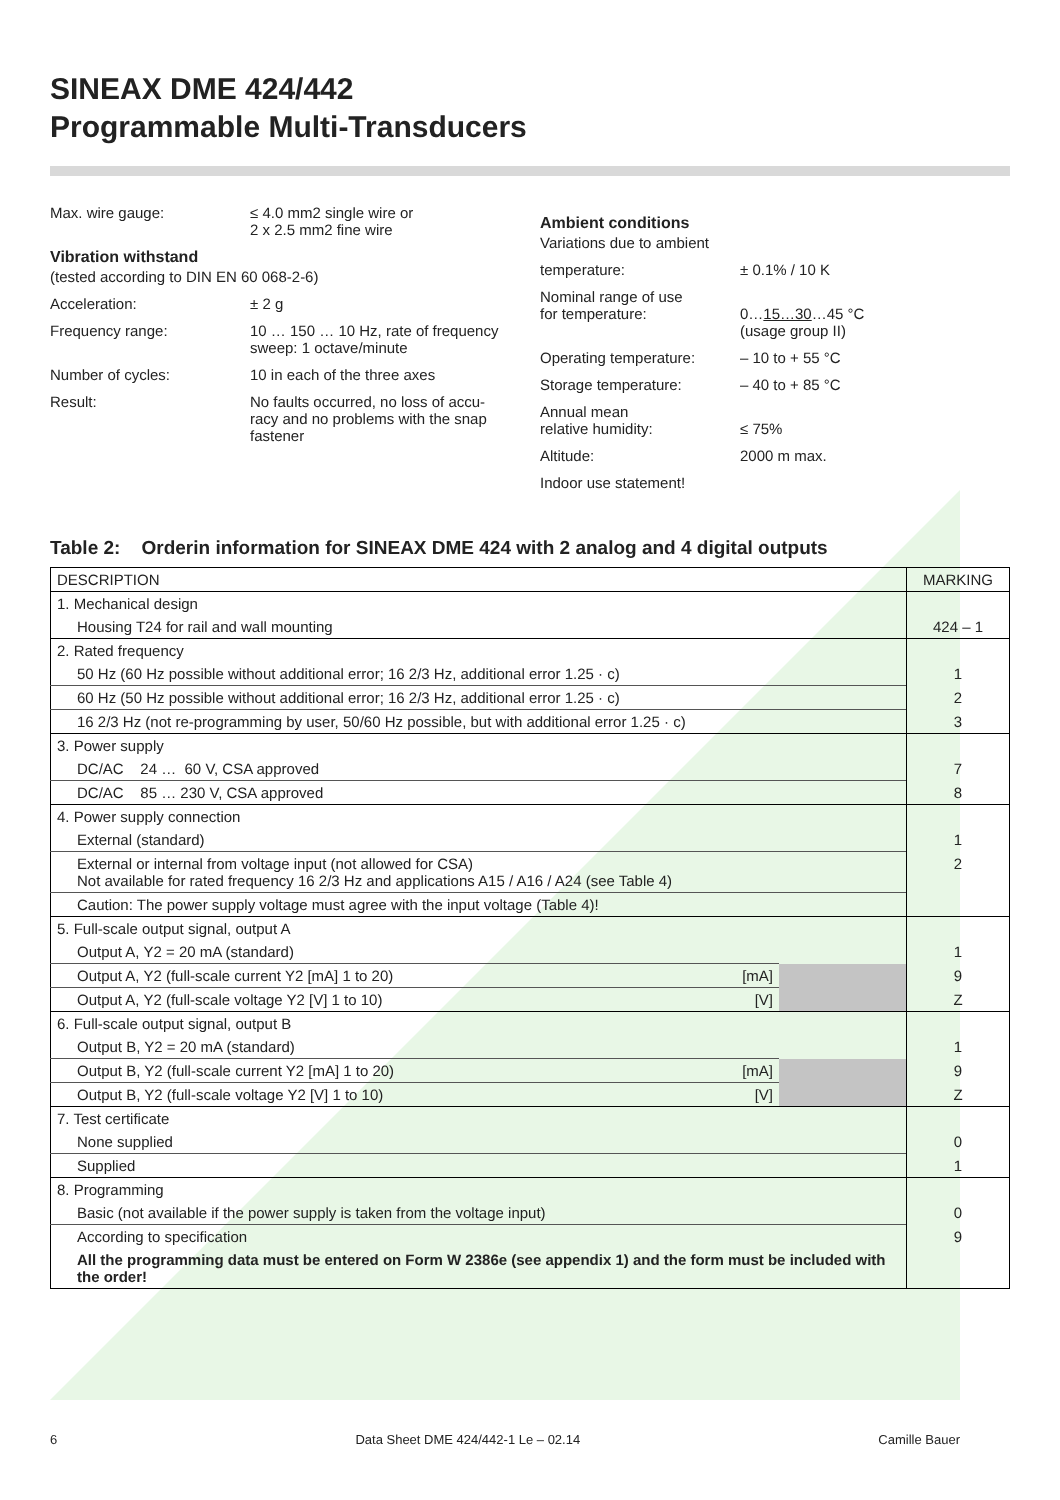SINEAX DME 424/442
Programmable Multi-Transducers
Max. wire gauge: ≤ 4.0 mm2 single wire or
2 x 2.5 mm2 fine wire
Vibration withstand
(tested according to DIN EN 60 068-2-6)
Acceleration: ± 2 g
Frequency range: 10 … 150 … 10 Hz, rate of frequency
sweep: 1 octave/minute
Number of cycles: 10 in each of the three axes
Result: No faults occurred, no loss of accu-
racy and no problems with the snap
fastener
Ambient conditions
Variations due to ambient
temperature: ± 0.1% / 10 K
Nominal range of use
for temperature:
0…15…30…45 °C
(usage group II)
Operating temperature: – 10 to + 55 °C
Storage temperature: – 40 to + 85 °C
Annual mean
relative humidity:
≤ 75%
Altitude: 2000 m max.
Indoor use statement!
Table 2: Orderin information for SINEAX DME 424 with 2 analog and 4 digital outputs
| DESCRIPTION | | | MARKING |
| 1. Mechanical design | | | |
| Housing T24 for rail and wall mounting | | | 424 – 1 |
| 2. Rated frequency | | | |
| 50 Hz (60 Hz possible without additional error; 16 2/3 Hz, additional error 1.25 · c) | | | 1 |
| 60 Hz (50 Hz possible without additional error; 16 2/3 Hz, additional error 1.25 · c) | | | 2 |
| 16 2/3 Hz (not re-programming by user, 50/60 Hz possible, but with additional error 1.25 · c) | | | 3 |
| 3. Power supply | | | |
| DC/AC 24 … 60 V, CSA approved | | | 7 |
| DC/AC 85 … 230 V, CSA approved | | | 8 |
| 4. Power supply connection | | | |
| External (standard) | | | 1 |
| External or internal from voltage input (not allowed for CSA) Not available for rated frequency 16 2/3 Hz and applications A15 / A16 / A24 (see Table 4) | | | 2 |
| Caution: The power supply voltage must agree with the input voltage (Table 4)! | | | |
| 5. Full-scale output signal, output A | | | |
| Output A, Y2 = 20 mA (standard) | | | 1 |
| Output A, Y2 (full-scale current Y2 [mA] 1 to 20) | [mA] | | 9 |
| Output A, Y2 (full-scale voltage Y2 [V] 1 to 10) | [V] | | Z |
| 6. Full-scale output signal, output B | | | |
| Output B, Y2 = 20 mA (standard) | | | 1 |
| Output B, Y2 (full-scale current Y2 [mA] 1 to 20) | [mA] | | 9 |
| Output B, Y2 (full-scale voltage Y2 [V] 1 to 10) | [V] | | Z |
| 7. Test certificate | | | |
| None supplied | | | 0 |
| Supplied | | | 1 |
| 8. Programming | | | |
| Basic (not available if the power supply is taken from the voltage input) | | | 0 |
| According to specification | | | 9 |
| All the programming data must be entered on Form W 2386e (see appendix 1) and the form must be included with the order! | | | |
6 Data Sheet DME 424/442-1 Le – 02.14 Camille Bauer